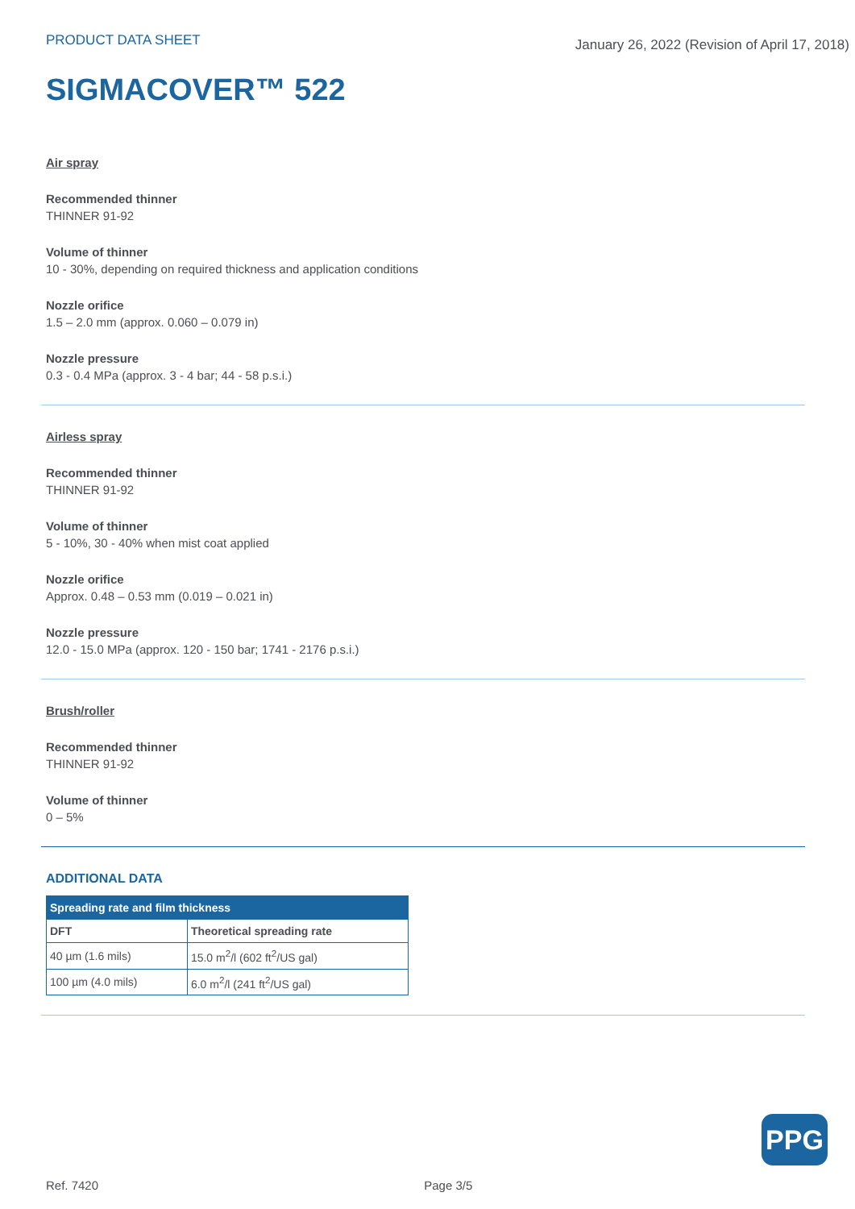PRODUCT DATA SHEET
January 26, 2022 (Revision of April 17, 2018)
SIGMACOVER™ 522
Air spray
Recommended thinner
THINNER 91-92
Volume of thinner
10 - 30%, depending on required thickness and application conditions
Nozzle orifice
1.5 – 2.0 mm (approx. 0.060 – 0.079 in)
Nozzle pressure
0.3 - 0.4 MPa (approx. 3 - 4 bar; 44 - 58 p.s.i.)
Airless spray
Recommended thinner
THINNER 91-92
Volume of thinner
5 - 10%, 30 - 40% when mist coat applied
Nozzle orifice
Approx. 0.48 – 0.53 mm (0.019 – 0.021 in)
Nozzle pressure
12.0 - 15.0 MPa (approx. 120 - 150 bar; 1741 - 2176 p.s.i.)
Brush/roller
Recommended thinner
THINNER 91-92
Volume of thinner
0 – 5%
ADDITIONAL DATA
| Spreading rate and film thickness | |
| --- | --- |
| DFT | Theoretical spreading rate |
| 40 µm (1.6 mils) | 15.0 m<sup>2</sup>/l (602 ft<sup>2</sup>/US gal) |
| 100 µm (4.0 mils) | 6.0 m<sup>2</sup>/l (241 ft<sup>2</sup>/US gal) |
PPG
Ref. 7420 Page 3/5